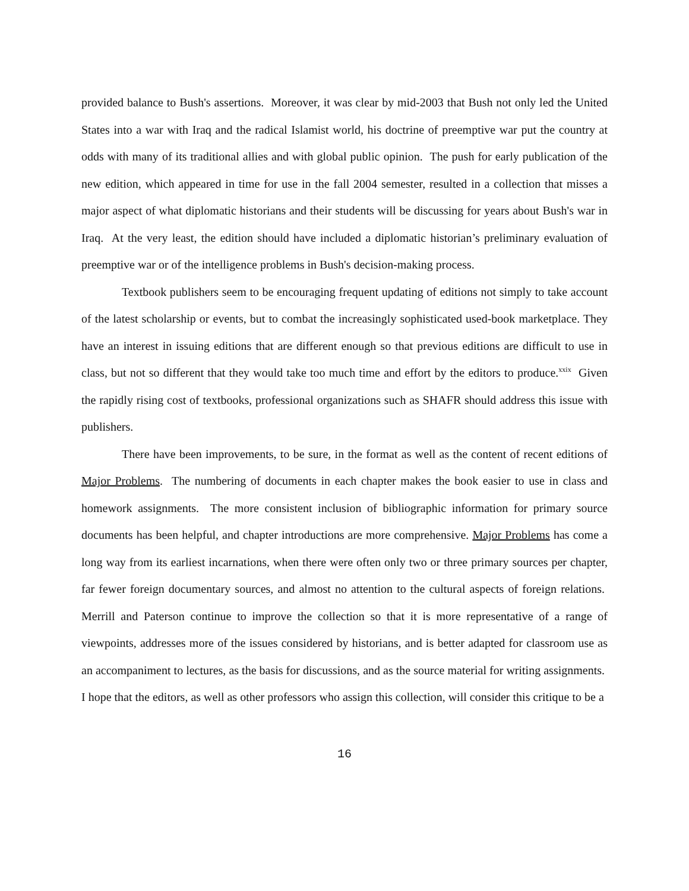provided balance to Bush's assertions. Moreover, it was clear by mid-2003 that Bush not only led the United States into a war with Iraq and the radical Islamist world, his doctrine of preemptive war put the country at odds with many of its traditional allies and with global public opinion. The push for early publication of the new edition, which appeared in time for use in the fall 2004 semester, resulted in a collection that misses a major aspect of what diplomatic historians and their students will be discussing for years about Bush's war in Iraq. At the very least, the edition should have included a diplomatic historian’s preliminary evaluation of preemptive war or of the intelligence problems in Bush's decision-making process.
Textbook publishers seem to be encouraging frequent updating of editions not simply to take account of the latest scholarship or events, but to combat the increasingly sophisticated used-book marketplace. They have an interest in issuing editions that are different enough so that previous editions are difficult to use in class, but not so different that they would take too much time and effort by the editors to produce.<sup>xxix</sup> Given the rapidly rising cost of textbooks, professional organizations such as SHAFR should address this issue with publishers.
There have been improvements, to be sure, in the format as well as the content of recent editions of Major Problems. The numbering of documents in each chapter makes the book easier to use in class and homework assignments. The more consistent inclusion of bibliographic information for primary source documents has been helpful, and chapter introductions are more comprehensive. Major Problems has come a long way from its earliest incarnations, when there were often only two or three primary sources per chapter, far fewer foreign documentary sources, and almost no attention to the cultural aspects of foreign relations. Merrill and Paterson continue to improve the collection so that it is more representative of a range of viewpoints, addresses more of the issues considered by historians, and is better adapted for classroom use as an accompaniment to lectures, as the basis for discussions, and as the source material for writing assignments. I hope that the editors, as well as other professors who assign this collection, will consider this critique to be a
16